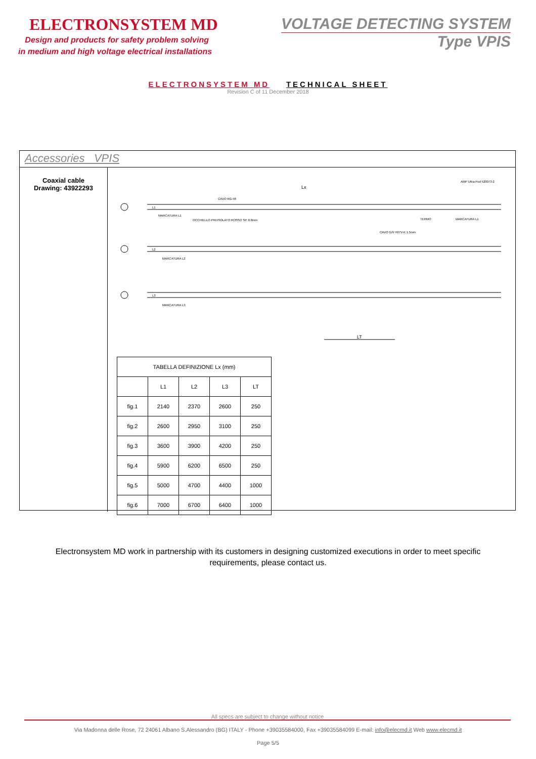ELECTRONSYSTEM MD
Design and products for safety problem solving
in medium and high voltage electrical installations
VOLTAGE DETECTING SYSTEM
Type VPIS
ELECTRONSYSTEM MD TECHNICAL SHEET
Revision C of 11 December 2018
Accessories VPIS
Coaxial cable
Drawing: 43922293
Lx
AMP Ultra-Pod 520073-2
CAVO RG-58
MARCATURA L1
OCCHIELLO PREISOLATO ROSSO SP. 0.8mm
TERMO
MARCATURA L1
CAVO G/V H07V-K 1.5mm
L1
L2
L3
MARCATURA L2
MARCATURA L3
LT
| TABELLA DEFINIZIONE Lx (mm) | | | | |
| --- | --- | --- | --- | --- |
| | L1 | L2 | L3 | LT |
| fig.1 | 2140 | 2370 | 2600 | 250 |
| fig.2 | 2600 | 2950 | 3100 | 250 |
| fig.3 | 3600 | 3900 | 4200 | 250 |
| fig.4 | 5900 | 6200 | 6500 | 250 |
| fig.5 | 5000 | 4700 | 4400 | 1000 |
| fig.6 | 7000 | 6700 | 6400 | 1000 |
Electronsystem MD work in partnership with its customers in designing customized executions in order to meet specific requirements, please contact us.
All specs are subject to change without notice
Via Madonna delle Rose, 72 24061 Albano S.Alessandro (BG) ITALY - Phone +39035584000, Fax +39035584099 E-mail: info@elecmd.it Web www.elecmd.it
Page 5/5